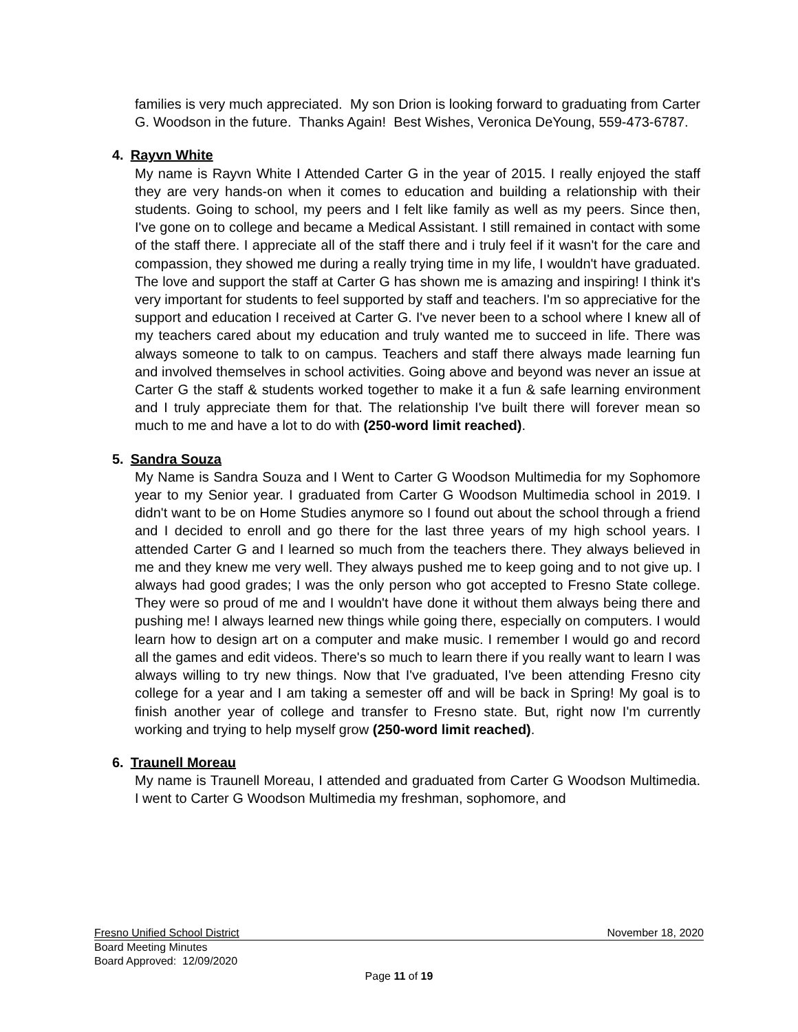families is very much appreciated. My son Drion is looking forward to graduating from Carter G. Woodson in the future. Thanks Again! Best Wishes, Veronica DeYoung, 559-473-6787.
4. Rayvn White
My name is Rayvn White I Attended Carter G in the year of 2015. I really enjoyed the staff they are very hands-on when it comes to education and building a relationship with their students. Going to school, my peers and I felt like family as well as my peers. Since then, I've gone on to college and became a Medical Assistant. I still remained in contact with some of the staff there. I appreciate all of the staff there and i truly feel if it wasn't for the care and compassion, they showed me during a really trying time in my life, I wouldn't have graduated. The love and support the staff at Carter G has shown me is amazing and inspiring! I think it's very important for students to feel supported by staff and teachers. I'm so appreciative for the support and education I received at Carter G. I've never been to a school where I knew all of my teachers cared about my education and truly wanted me to succeed in life. There was always someone to talk to on campus. Teachers and staff there always made learning fun and involved themselves in school activities. Going above and beyond was never an issue at Carter G the staff & students worked together to make it a fun & safe learning environment and I truly appreciate them for that. The relationship I've built there will forever mean so much to me and have a lot to do with (250-word limit reached).
5. Sandra Souza
My Name is Sandra Souza and I Went to Carter G Woodson Multimedia for my Sophomore year to my Senior year. I graduated from Carter G Woodson Multimedia school in 2019. I didn't want to be on Home Studies anymore so I found out about the school through a friend and I decided to enroll and go there for the last three years of my high school years. I attended Carter G and I learned so much from the teachers there. They always believed in me and they knew me very well. They always pushed me to keep going and to not give up. I always had good grades; I was the only person who got accepted to Fresno State college. They were so proud of me and I wouldn't have done it without them always being there and pushing me! I always learned new things while going there, especially on computers. I would learn how to design art on a computer and make music. I remember I would go and record all the games and edit videos. There's so much to learn there if you really want to learn I was always willing to try new things. Now that I've graduated, I've been attending Fresno city college for a year and I am taking a semester off and will be back in Spring! My goal is to finish another year of college and transfer to Fresno state. But, right now I'm currently working and trying to help myself grow (250-word limit reached).
6. Traunell Moreau
My name is Traunell Moreau, I attended and graduated from Carter G Woodson Multimedia. I went to Carter G Woodson Multimedia my freshman, sophomore, and
Fresno Unified School District November 18, 2020
Board Meeting Minutes
Board Approved: 12/09/2020
Page 11 of 19